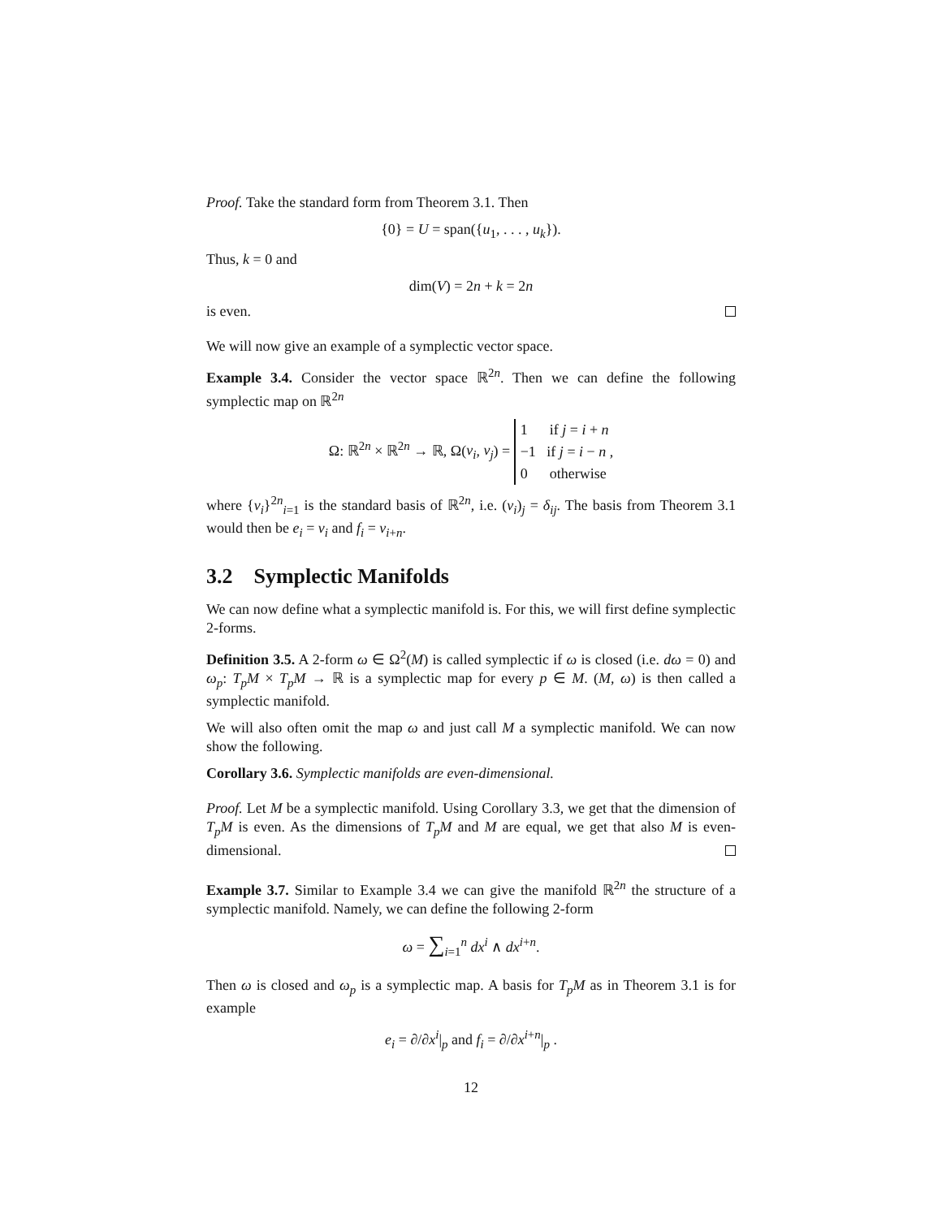Proof. Take the standard form from Theorem 3.1. Then
{0} = U = span({u<sub>1</sub>, . . . , u<sub>k</sub>}).
Thus, k = 0 and
dim(V) = 2n + k = 2n
is even.
We will now give an example of a symplectic vector space.
Example 3.4. Consider the vector space ℝ<sup>2n</sup>. Then we can define the following symplectic map on ℝ<sup>2n</sup>
Ω: ℝ<sup>2n</sup> × ℝ<sup>2n</sup> → ℝ, Ω(v<sub>i</sub>, v<sub>j</sub>) =
1 if j = i + n
−1 if j = i − n ,
0 otherwise
where {v<sub>i</sub>}<sup>2n</sup><sub>i=1</sub> is the standard basis of ℝ<sup>2n</sup>, i.e. (v<sub>i</sub>)<sub>j</sub> = δ<sub>ij</sub>. The basis from Theorem 3.1 would then be e<sub>i</sub> = v<sub>i</sub> and f<sub>i</sub> = v<sub>i+n</sub>.
3.2 Symplectic Manifolds
We can now define what a symplectic manifold is. For this, we will first define symplectic 2-forms.
Definition 3.5. A 2-form ω ∈ Ω<sup>2</sup>(M) is called symplectic if ω is closed (i.e. dω = 0) and ω<sub>p</sub>: T<sub>p</sub>M × T<sub>p</sub>M → ℝ is a symplectic map for every p ∈ M. (M, ω) is then called a symplectic manifold.
We will also often omit the map ω and just call M a symplectic manifold. We can now show the following.
Corollary 3.6. Symplectic manifolds are even-dimensional.
Proof. Let M be a symplectic manifold. Using Corollary 3.3, we get that the dimension of T<sub>p</sub>M is even. As the dimensions of T<sub>p</sub>M and M are equal, we get that also M is even-dimensional.
Example 3.7. Similar to Example 3.4 we can give the manifold ℝ<sup>2n</sup> the structure of a symplectic manifold. Namely, we can define the following 2-form
ω = ∑<sub>i=1</sub><sup>n</sup> dx<sup>i</sup> ∧ dx<sup>i+n</sup>.
Then ω is closed and ω<sub>p</sub> is a symplectic map. A basis for T<sub>p</sub>M as in Theorem 3.1 is for example
e<sub>i</sub> = ∂/∂x<sup>i</sup>|<sub>p</sub> and f<sub>i</sub> = ∂/∂x<sup>i+n</sup>|<sub>p</sub> .
12